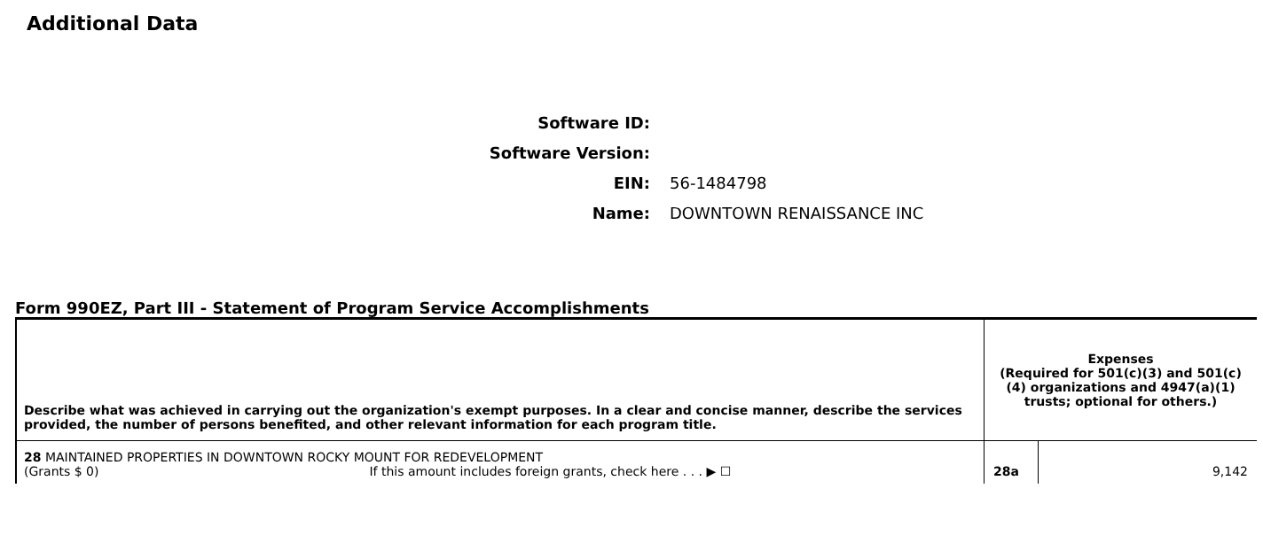Additional Data
Software ID:
Software Version:
EIN: 56-1484798
Name: DOWNTOWN RENAISSANCE INC
Form 990EZ, Part III - Statement of Program Service Accomplishments
| Describe what was achieved in carrying out the organization's exempt purposes. In a clear and concise manner, describe the services provided, the number of persons benefited, and other relevant information for each program title. | Expenses (Required for 501(c)(3) and 501(c)(4) organizations and 4947(a)(1) trusts; optional for others.) | |
| 28 MAINTAINED PROPERTIES IN DOWNTOWN ROCKY MOUNT FOR REDEVELOPMENT (Grants $ 0) If this amount includes foreign grants, check here . . . ▶ ☐ | 28a | 9,142 |